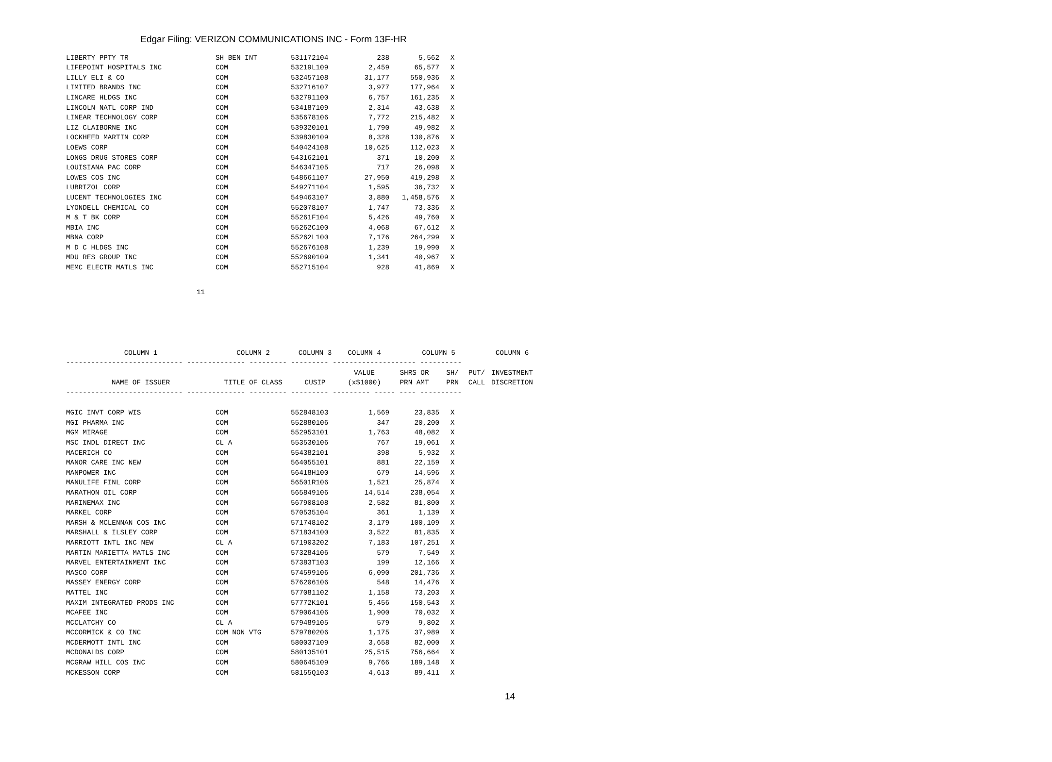Edgar Filing: VERIZON COMMUNICATIONS INC - Form 13F-HR
| LIBERTY PPTY TR | SH BEN INT | 531172104 | 238 | 5,562 | X |
| LIFEPOINT HOSPITALS INC | COM | 53219L109 | 2,459 | 65,577 | X |
| LILLY ELI & CO | COM | 532457108 | 31,177 | 550,936 | X |
| LIMITED BRANDS INC | COM | 532716107 | 3,977 | 177,964 | X |
| LINCARE HLDGS INC | COM | 532791100 | 6,757 | 161,235 | X |
| LINCOLN NATL CORP IND | COM | 534187109 | 2,314 | 43,638 | X |
| LINEAR TECHNOLOGY CORP | COM | 535678106 | 7,772 | 215,482 | X |
| LIZ CLAIBORNE INC | COM | 539320101 | 1,790 | 49,982 | X |
| LOCKHEED MARTIN CORP | COM | 539830109 | 8,328 | 130,876 | X |
| LOEWS CORP | COM | 540424108 | 10,625 | 112,023 | X |
| LONGS DRUG STORES CORP | COM | 543162101 | 371 | 10,200 | X |
| LOUISIANA PAC CORP | COM | 546347105 | 717 | 26,098 | X |
| LOWES COS INC | COM | 548661107 | 27,950 | 419,298 | X |
| LUBRIZOL CORP | COM | 549271104 | 1,595 | 36,732 | X |
| LUCENT TECHNOLOGIES INC | COM | 549463107 | 3,880 | 1,458,576 | X |
| LYONDELL CHEMICAL CO | COM | 552078107 | 1,747 | 73,336 | X |
| M & T BK CORP | COM | 55261F104 | 5,426 | 49,760 | X |
| MBIA INC | COM | 55262C100 | 4,068 | 67,612 | X |
| MBNA CORP | COM | 55262L100 | 7,176 | 264,299 | X |
| M D C HLDGS INC | COM | 552676108 | 1,239 | 19,990 | X |
| MDU RES GROUP INC | COM | 552690109 | 1,341 | 40,967 | X |
| MEMC ELECTR MATLS INC | COM | 552715104 | 928 | 41,869 | X |
11
| COLUMN 1 | COLUMN 2 | COLUMN 3 | COLUMN 4 | COLUMN 5 | | | COLUMN 6 |
| --- | --- | --- | --- | --- | --- | --- | --- |
| ---------------------------- -------------- --------- --------- -------------------- ---------- | | | | | | | |
| | | | VALUE | SHRS OR | SH/ | PUT/ | INVESTMENT |
| NAME OF ISSUER | TITLE OF CLASS | CUSIP | (x$1000) | PRN AMT | PRN | CALL | DISCRETION |
| ---------------------------- -------------- --------- --------- --------- ----- ---- ---------- | | | | | | | |
| MGIC INVT CORP WIS | COM | 552848103 | 1,569 | 23,835 | X | | |
| MGI PHARMA INC | COM | 552880106 | 347 | 20,200 | X | | |
| MGM MIRAGE | COM | 552953101 | 1,763 | 48,082 | X | | |
| MSC INDL DIRECT INC | CL A | 553530106 | 767 | 19,061 | X | | |
| MACERICH CO | COM | 554382101 | 398 | 5,932 | X | | |
| MANOR CARE INC NEW | COM | 564055101 | 881 | 22,159 | X | | |
| MANPOWER INC | COM | 56418H100 | 679 | 14,596 | X | | |
| MANULIFE FINL CORP | COM | 56501R106 | 1,521 | 25,874 | X | | |
| MARATHON OIL CORP | COM | 565849106 | 14,514 | 238,054 | X | | |
| MARINEMAX INC | COM | 567908108 | 2,582 | 81,800 | X | | |
| MARKEL CORP | COM | 570535104 | 361 | 1,139 | X | | |
| MARSH & MCLENNAN COS INC | COM | 571748102 | 3,179 | 100,109 | X | | |
| MARSHALL & ILSLEY CORP | COM | 571834100 | 3,522 | 81,835 | X | | |
| MARRIOTT INTL INC NEW | CL A | 571903202 | 7,183 | 107,251 | X | | |
| MARTIN MARIETTA MATLS INC | COM | 573284106 | 579 | 7,549 | X | | |
| MARVEL ENTERTAINMENT INC | COM | 57383T103 | 199 | 12,166 | X | | |
| MASCO CORP | COM | 574599106 | 6,090 | 201,736 | X | | |
| MASSEY ENERGY CORP | COM | 576206106 | 548 | 14,476 | X | | |
| MATTEL INC | COM | 577081102 | 1,158 | 73,203 | X | | |
| MAXIM INTEGRATED PRODS INC | COM | 57772K101 | 5,456 | 150,543 | X | | |
| MCAFEE INC | COM | 579064106 | 1,900 | 70,032 | X | | |
| MCCLATCHY CO | CL A | 579489105 | 579 | 9,802 | X | | |
| MCCORMICK & CO INC | COM NON VTG | 579780206 | 1,175 | 37,989 | X | | |
| MCDERMOTT INTL INC | COM | 580037109 | 3,658 | 82,000 | X | | |
| MCDONALDS CORP | COM | 580135101 | 25,515 | 756,664 | X | | |
| MCGRAW HILL COS INC | COM | 580645109 | 9,766 | 189,148 | X | | |
| MCKESSON CORP | COM | 58155Q103 | 4,613 | 89,411 | X | | |
14